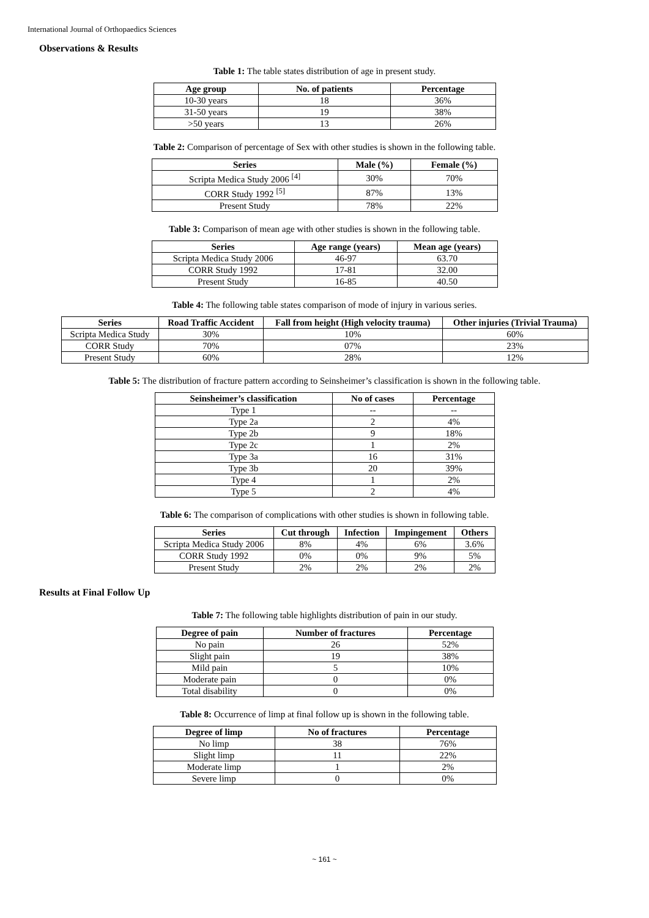International Journal of Orthopaedics Sciences
Observations & Results
Table 1: The table states distribution of age in present study.
| Age group | No. of patients | Percentage |
| --- | --- | --- |
| 10-30 years | 18 | 36% |
| 31-50 years | 19 | 38% |
| >50 years | 13 | 26% |
Table 2: Comparison of percentage of Sex with other studies is shown in the following table.
| Series | Male (%) | Female (%) |
| --- | --- | --- |
| Scripta Medica Study 2006 <sup>[4]</sup> | 30% | 70% |
| CORR Study 1992 <sup>[5]</sup> | 87% | 13% |
| Present Study | 78% | 22% |
Table 3: Comparison of mean age with other studies is shown in the following table.
| Series | Age range (years) | Mean age (years) |
| --- | --- | --- |
| Scripta Medica Study 2006 | 46-97 | 63.70 |
| CORR Study 1992 | 17-81 | 32.00 |
| Present Study | 16-85 | 40.50 |
Table 4: The following table states comparison of mode of injury in various series.
| Series | Road Traffic Accident | Fall from height (High velocity trauma) | Other injuries (Trivial Trauma) |
| --- | --- | --- | --- |
| Scripta Medica Study | 30% | 10% | 60% |
| CORR Study | 70% | 07% | 23% |
| Present Study | 60% | 28% | 12% |
Table 5: The distribution of fracture pattern according to Seinsheimer’s classification is shown in the following table.
| Seinsheimer’s classification | No of cases | Percentage |
| --- | --- | --- |
| Type 1 | -- | -- |
| Type 2a | 2 | 4% |
| Type 2b | 9 | 18% |
| Type 2c | 1 | 2% |
| Type 3a | 16 | 31% |
| Type 3b | 20 | 39% |
| Type 4 | 1 | 2% |
| Type 5 | 2 | 4% |
Table 6: The comparison of complications with other studies is shown in following table.
| Series | Cut through | Infection | Impingement | Others |
| --- | --- | --- | --- | --- |
| Scripta Medica Study 2006 | 8% | 4% | 6% | 3.6% |
| CORR Study 1992 | 0% | 0% | 9% | 5% |
| Present Study | 2% | 2% | 2% | 2% |
Results at Final Follow Up
Table 7: The following table highlights distribution of pain in our study.
| Degree of pain | Number of fractures | Percentage |
| --- | --- | --- |
| No pain | 26 | 52% |
| Slight pain | 19 | 38% |
| Mild pain | 5 | 10% |
| Moderate pain | 0 | 0% |
| Total disability | 0 | 0% |
Table 8: Occurrence of limp at final follow up is shown in the following table.
| Degree of limp | No of fractures | Percentage |
| --- | --- | --- |
| No limp | 38 | 76% |
| Slight limp | 11 | 22% |
| Moderate limp | 1 | 2% |
| Severe limp | 0 | 0% |
~ 161 ~